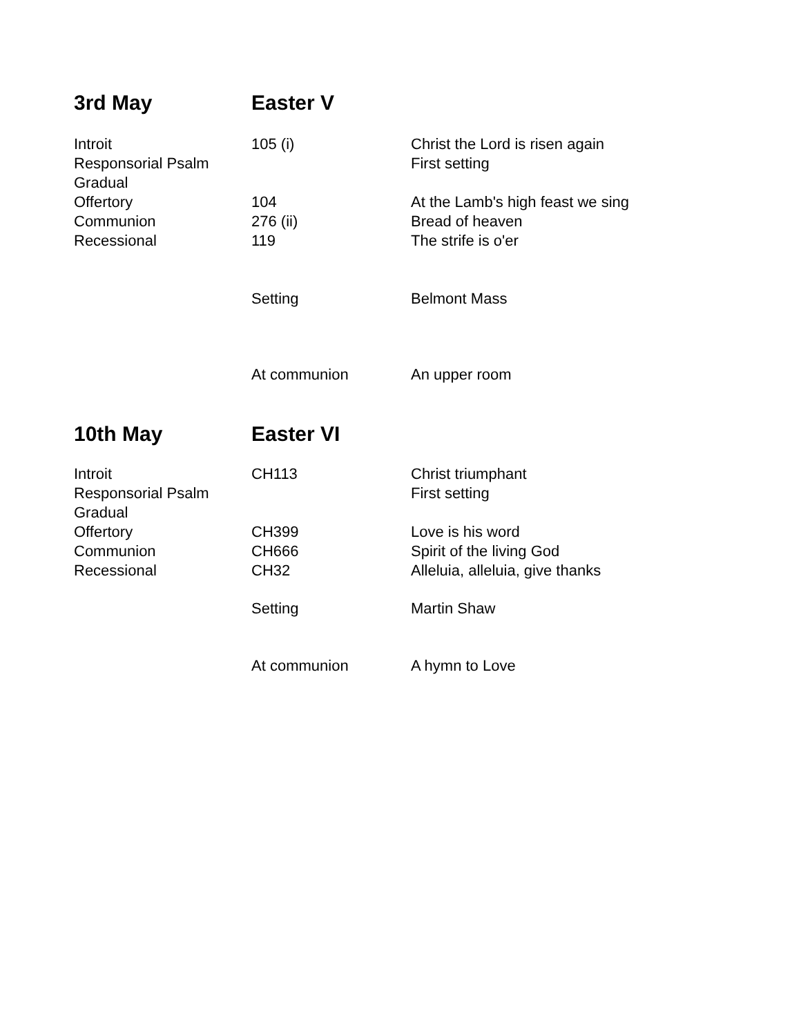| 3rd May | Easter V | |
| Introit | 105 (i) | Christ the Lord is risen again |
| Responsorial Psalm | | First setting |
| Gradual | | |
| Offertory | 104 | At the Lamb's high feast we sing |
| Communion | 276 (ii) | Bread of heaven |
| Recessional | 119 | The strife is o'er |
| | Setting | Belmont Mass |
| | At communion | An upper room |
| 10th May | Easter VI | |
| Introit | CH113 | Christ triumphant |
| Responsorial Psalm | | First setting |
| Gradual | | |
| Offertory | CH399 | Love is his word |
| Communion | CH666 | Spirit of the living God |
| Recessional | CH32 | Alleluia, alleluia, give thanks |
| | Setting | Martin Shaw |
| | At communion | A hymn to Love |